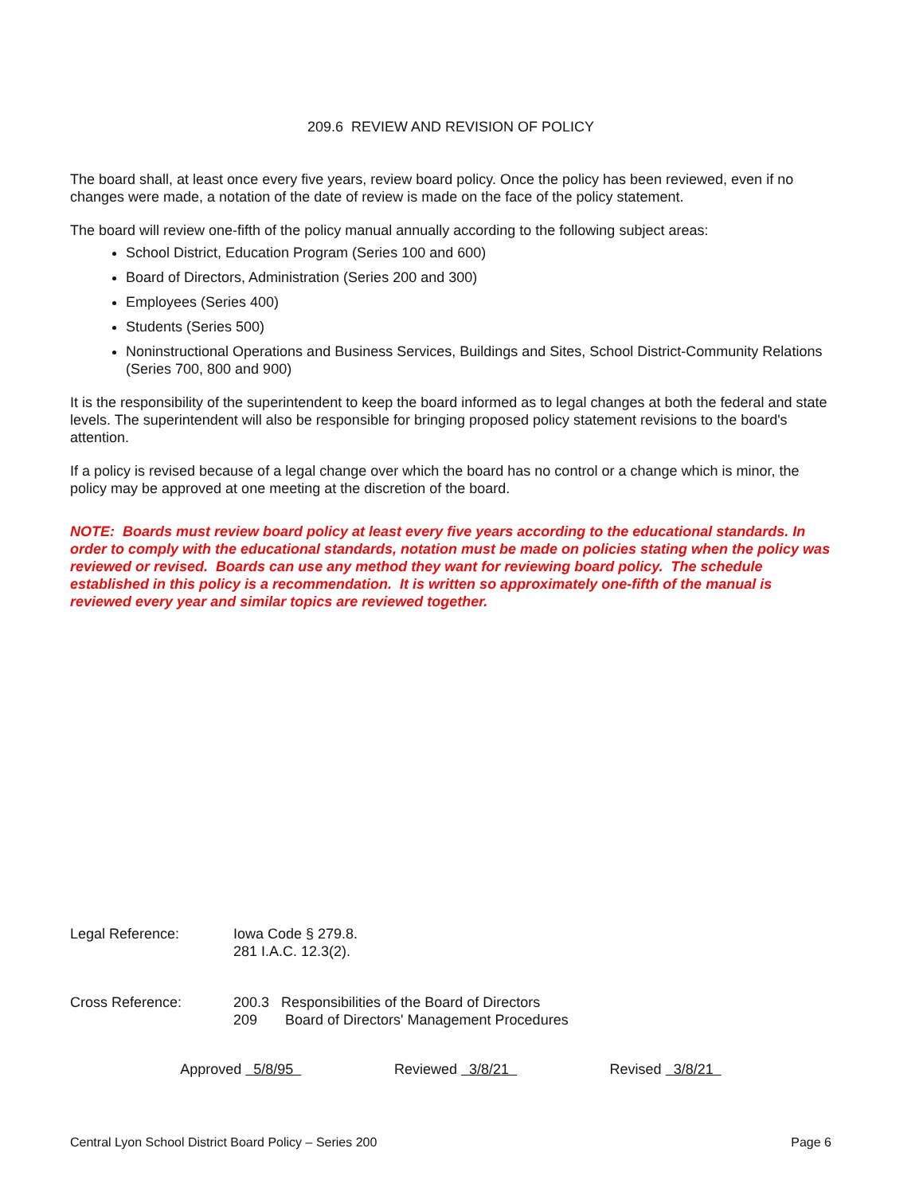209.6 REVIEW AND REVISION OF POLICY
The board shall, at least once every five years, review board policy. Once the policy has been reviewed, even if no changes were made, a notation of the date of review is made on the face of the policy statement.
The board will review one-fifth of the policy manual annually according to the following subject areas:
School District, Education Program (Series 100 and 600)
Board of Directors, Administration (Series 200 and 300)
Employees (Series 400)
Students (Series 500)
Noninstructional Operations and Business Services, Buildings and Sites, School District-Community Relations (Series 700, 800 and 900)
It is the responsibility of the superintendent to keep the board informed as to legal changes at both the federal and state levels. The superintendent will also be responsible for bringing proposed policy statement revisions to the board's attention.
If a policy is revised because of a legal change over which the board has no control or a change which is minor, the policy may be approved at one meeting at the discretion of the board.
NOTE: Boards must review board policy at least every five years according to the educational standards. In order to comply with the educational standards, notation must be made on policies stating when the policy was reviewed or revised. Boards can use any method they want for reviewing board policy. The schedule established in this policy is a recommendation. It is written so approximately one-fifth of the manual is reviewed every year and similar topics are reviewed together.
Legal Reference: Iowa Code § 279.8.
281 I.A.C. 12.3(2).
Cross Reference: 200.3 Responsibilities of the Board of Directors
209 Board of Directors' Management Procedures
Approved 5/8/95 Reviewed 3/8/21 Revised 3/8/21
Central Lyon School District Board Policy – Series 200 Page 6